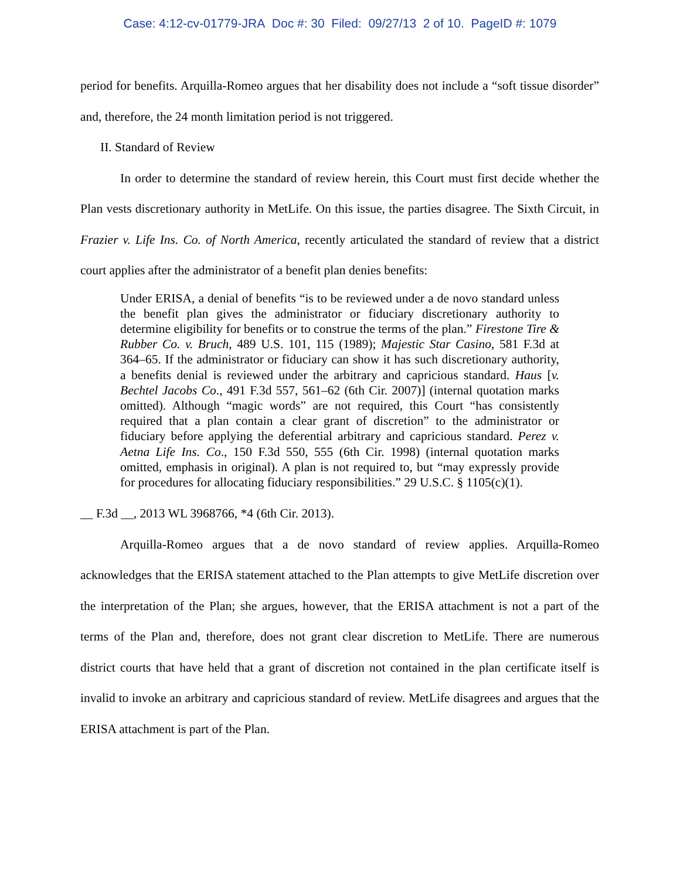Case: 4:12-cv-01779-JRA Doc #: 30 Filed: 09/27/13 2 of 10. PageID #: 1079
period for benefits. Arquilla-Romeo argues that her disability does not include a “soft tissue disorder” and, therefore, the 24 month limitation period is not triggered.
II. Standard of Review
In order to determine the standard of review herein, this Court must first decide whether the Plan vests discretionary authority in MetLife. On this issue, the parties disagree. The Sixth Circuit, in Frazier v. Life Ins. Co. of North America, recently articulated the standard of review that a district court applies after the administrator of a benefit plan denies benefits:
Under ERISA, a denial of benefits “is to be reviewed under a de novo standard unless the benefit plan gives the administrator or fiduciary discretionary authority to determine eligibility for benefits or to construe the terms of the plan.” Firestone Tire & Rubber Co. v. Bruch, 489 U.S. 101, 115 (1989); Majestic Star Casino, 581 F.3d at 364–65. If the administrator or fiduciary can show it has such discretionary authority, a benefits denial is reviewed under the arbitrary and capricious standard. Haus [v. Bechtel Jacobs Co., 491 F.3d 557, 561–62 (6th Cir. 2007)] (internal quotation marks omitted). Although “magic words” are not required, this Court “has consistently required that a plan contain a clear grant of discretion” to the administrator or fiduciary before applying the deferential arbitrary and capricious standard. Perez v. Aetna Life Ins. Co., 150 F.3d 550, 555 (6th Cir. 1998) (internal quotation marks omitted, emphasis in original). A plan is not required to, but “may expressly provide for procedures for allocating fiduciary responsibilities.” 29 U.S.C. § 1105(c)(1).
__ F.3d __, 2013 WL 3968766, *4 (6th Cir. 2013).
Arquilla-Romeo argues that a de novo standard of review applies. Arquilla-Romeo acknowledges that the ERISA statement attached to the Plan attempts to give MetLife discretion over the interpretation of the Plan; she argues, however, that the ERISA attachment is not a part of the terms of the Plan and, therefore, does not grant clear discretion to MetLife. There are numerous district courts that have held that a grant of discretion not contained in the plan certificate itself is invalid to invoke an arbitrary and capricious standard of review. MetLife disagrees and argues that the ERISA attachment is part of the Plan.